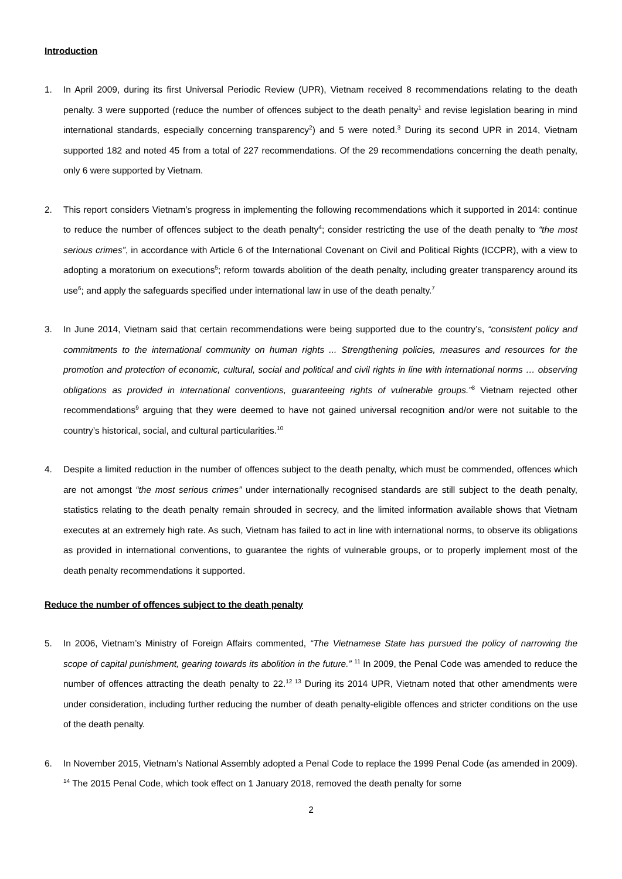Introduction
1. In April 2009, during its first Universal Periodic Review (UPR), Vietnam received 8 recommendations relating to the death penalty. 3 were supported (reduce the number of offences subject to the death penalty<sup>1</sup> and revise legislation bearing in mind international standards, especially concerning transparency<sup>2</sup>) and 5 were noted.<sup>3</sup> During its second UPR in 2014, Vietnam supported 182 and noted 45 from a total of 227 recommendations. Of the 29 recommendations concerning the death penalty, only 6 were supported by Vietnam.
2. This report considers Vietnam’s progress in implementing the following recommendations which it supported in 2014: continue to reduce the number of offences subject to the death penalty<sup>4</sup>; consider restricting the use of the death penalty to “the most serious crimes”, in accordance with Article 6 of the International Covenant on Civil and Political Rights (ICCPR), with a view to adopting a moratorium on executions<sup>5</sup>; reform towards abolition of the death penalty, including greater transparency around its use<sup>6</sup>; and apply the safeguards specified under international law in use of the death penalty.<sup>7</sup>
3. In June 2014, Vietnam said that certain recommendations were being supported due to the country’s, “consistent policy and commitments to the international community on human rights ... Strengthening policies, measures and resources for the promotion and protection of economic, cultural, social and political and civil rights in line with international norms … observing obligations as provided in international conventions, guaranteeing rights of vulnerable groups.”<sup>8</sup> Vietnam rejected other recommendations<sup>9</sup> arguing that they were deemed to have not gained universal recognition and/or were not suitable to the country’s historical, social, and cultural particularities.<sup>10</sup>
4. Despite a limited reduction in the number of offences subject to the death penalty, which must be commended, offences which are not amongst “the most serious crimes” under internationally recognised standards are still subject to the death penalty, statistics relating to the death penalty remain shrouded in secrecy, and the limited information available shows that Vietnam executes at an extremely high rate. As such, Vietnam has failed to act in line with international norms, to observe its obligations as provided in international conventions, to guarantee the rights of vulnerable groups, or to properly implement most of the death penalty recommendations it supported.
Reduce the number of offences subject to the death penalty
5. In 2006, Vietnam’s Ministry of Foreign Affairs commented, “The Vietnamese State has pursued the policy of narrowing the scope of capital punishment, gearing towards its abolition in the future.” <sup>11</sup> In 2009, the Penal Code was amended to reduce the number of offences attracting the death penalty to 22.<sup>12 13</sup> During its 2014 UPR, Vietnam noted that other amendments were under consideration, including further reducing the number of death penalty-eligible offences and stricter conditions on the use of the death penalty.
6. In November 2015, Vietnam’s National Assembly adopted a Penal Code to replace the 1999 Penal Code (as amended in 2009). <sup>14</sup> The 2015 Penal Code, which took effect on 1 January 2018, removed the death penalty for some
2